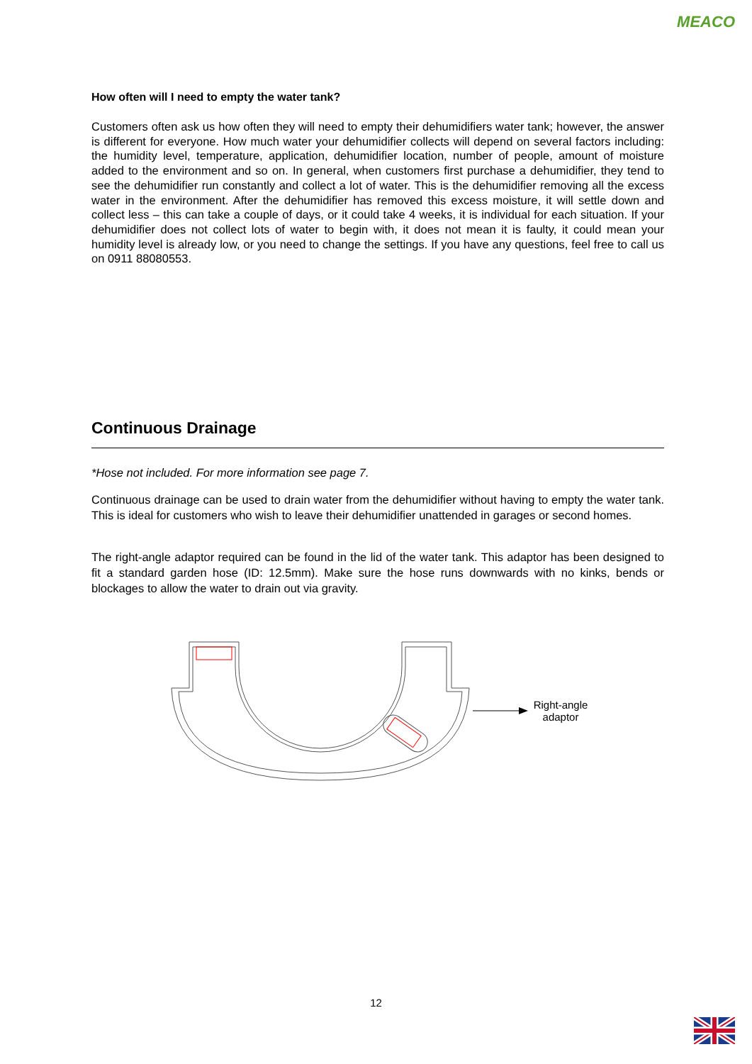MEACO
How often will I need to empty the water tank?
Customers often ask us how often they will need to empty their dehumidifiers water tank; however, the answer is different for everyone. How much water your dehumidifier collects will depend on several factors including: the humidity level, temperature, application, dehumidifier location, number of people, amount of moisture added to the environment and so on. In general, when customers first purchase a dehumidifier, they tend to see the dehumidifier run constantly and collect a lot of water. This is the dehumidifier removing all the excess water in the environment. After the dehumidifier has removed this excess moisture, it will settle down and collect less – this can take a couple of days, or it could take 4 weeks, it is individual for each situation. If your dehumidifier does not collect lots of water to begin with, it does not mean it is faulty, it could mean your humidity level is already low, or you need to change the settings. If you have any questions, feel free to call us on 0911 88080553.
Continuous Drainage
*Hose not included. For more information see page 7.
Continuous drainage can be used to drain water from the dehumidifier without having to empty the water tank. This is ideal for customers who wish to leave their dehumidifier unattended in garages or second homes.
The right-angle adaptor required can be found in the lid of the water tank. This adaptor has been designed to fit a standard garden hose (ID: 12.5mm). Make sure the hose runs downwards with no kinks, bends or blockages to allow the water to drain out via gravity.
Right-angle
adaptor
12